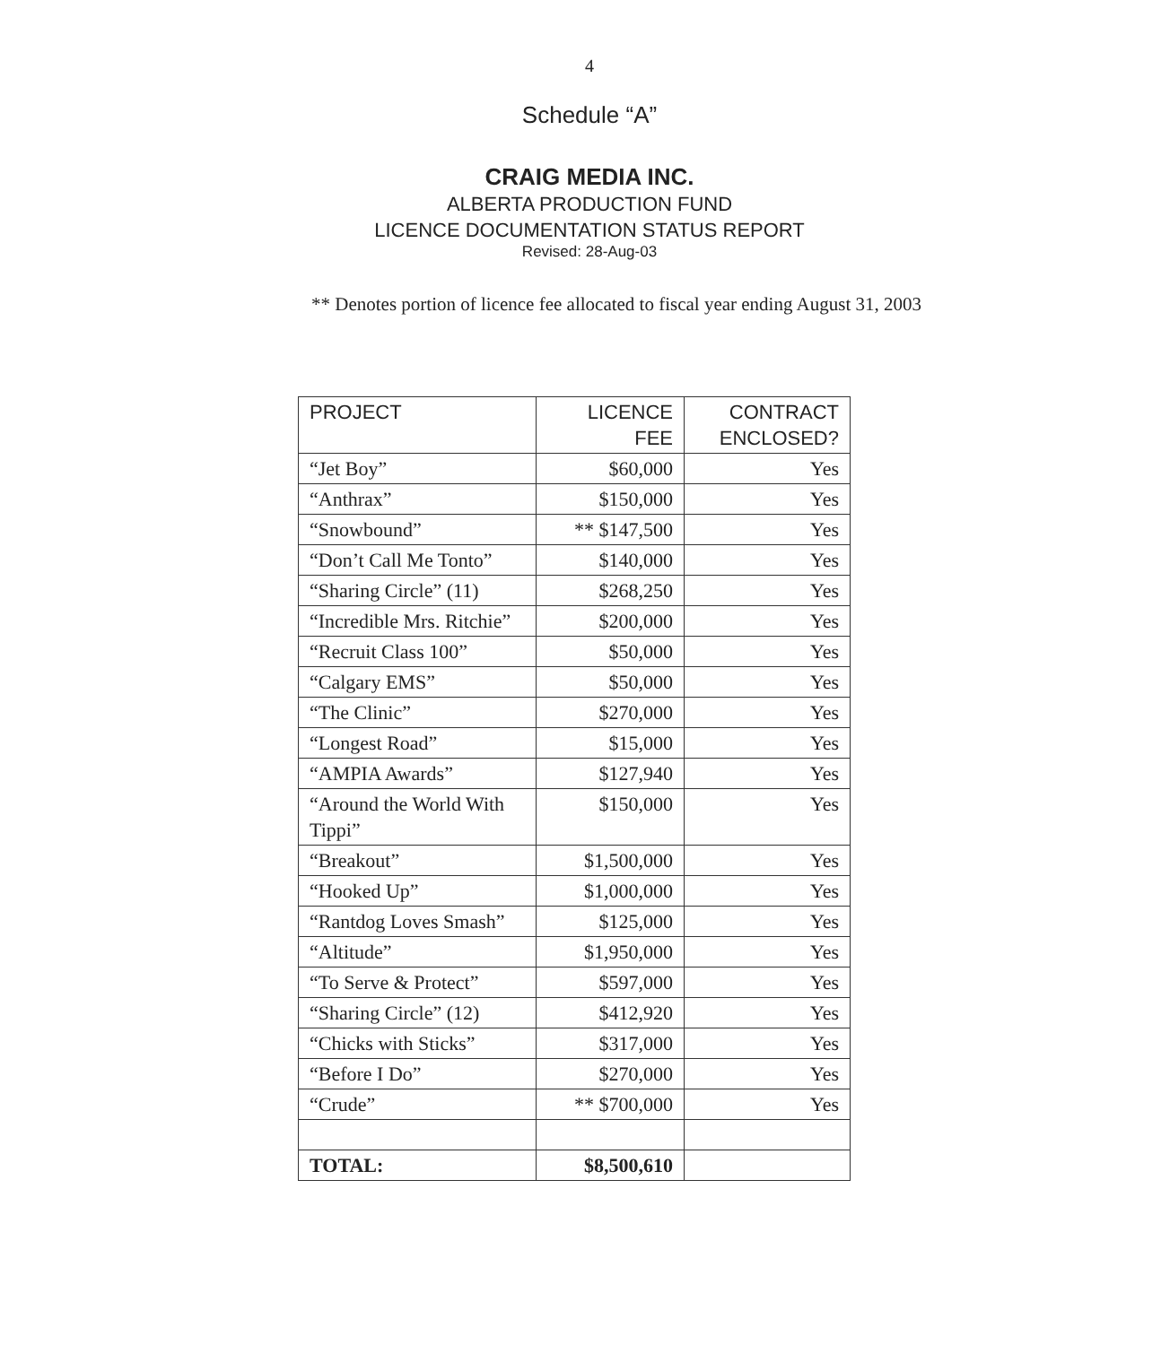4
Schedule “A”
CRAIG MEDIA INC.
ALBERTA PRODUCTION FUND
LICENCE DOCUMENTATION STATUS REPORT
Revised: 28-Aug-03
** Denotes portion of licence fee allocated to fiscal year ending August 31, 2003
| PROJECT | LICENCE FEE | CONTRACT ENCLOSED? |
| --- | --- | --- |
| “Jet Boy” | $60,000 | Yes |
| “Anthrax” | $150,000 | Yes |
| “Snowbound” | ** $147,500 | Yes |
| “Don’t Call Me Tonto” | $140,000 | Yes |
| “Sharing Circle” (11) | $268,250 | Yes |
| “Incredible Mrs. Ritchie” | $200,000 | Yes |
| “Recruit Class 100” | $50,000 | Yes |
| “Calgary EMS” | $50,000 | Yes |
| “The Clinic” | $270,000 | Yes |
| “Longest Road” | $15,000 | Yes |
| “AMPIA Awards” | $127,940 | Yes |
| “Around the World With Tippi” | $150,000 | Yes |
| “Breakout” | $1,500,000 | Yes |
| “Hooked Up” | $1,000,000 | Yes |
| “Rantdog Loves Smash” | $125,000 | Yes |
| “Altitude” | $1,950,000 | Yes |
| “To Serve & Protect” | $597,000 | Yes |
| “Sharing Circle” (12) | $412,920 | Yes |
| “Chicks with Sticks” | $317,000 | Yes |
| “Before I Do” | $270,000 | Yes |
| “Crude” | ** $700,000 | Yes |
| TOTAL: | $8,500,610 | |